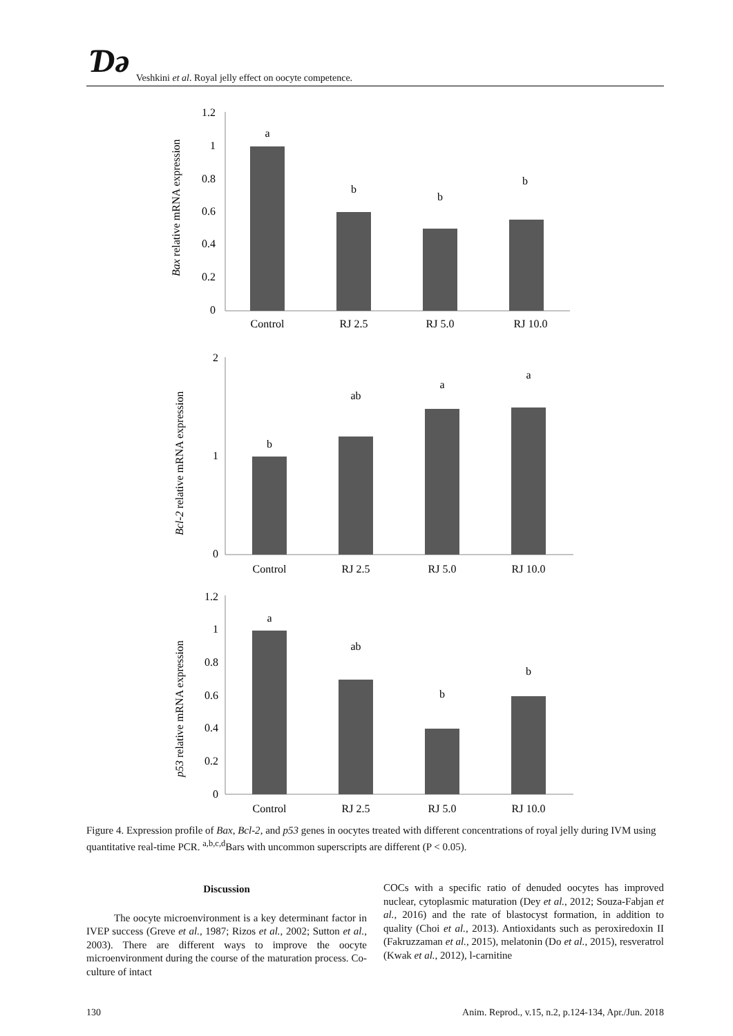Ɗə Veshkini et al. Royal jelly effect on oocyte competence.
Bax relative mRNA expression
1.2
1
0.8
0.6
0.4
0.2
0
a
b
b
b
Control
RJ 2.5
RJ 5.0
RJ 10.0
Bcl-2 relative mRNA expression
2
0
1
b
ab
a
a
Control
RJ 2.5
RJ 5.0
RJ 10.0
p53 relative mRNA expression
1.2
1
0.8
0.6
0.4
0.2
0
a
ab
b
b
Control
RJ 2.5
RJ 5.0
RJ 10.0
Figure 4. Expression profile of Bax, Bcl-2, and p53 genes in oocytes treated with different concentrations of royal jelly during IVM using quantitative real-time PCR. <sup>a,b,c,d</sup>Bars with uncommon superscripts are different (P < 0.05).
Discussion
The oocyte microenvironment is a key determinant factor in IVEP success (Greve et al., 1987; Rizos et al., 2002; Sutton et al., 2003). There are different ways to improve the oocyte microenvironment during the course of the maturation process. Co-culture of intact
COCs with a specific ratio of denuded oocytes has improved nuclear, cytoplasmic maturation (Dey et al., 2012; Souza-Fabjan et al., 2016) and the rate of blastocyst formation, in addition to quality (Choi et al., 2013). Antioxidants such as peroxiredoxin II (Fakruzzaman et al., 2015), melatonin (Do et al., 2015), resveratrol (Kwak et al., 2012), l-carnitine
130 Anim. Reprod., v.15, n.2, p.124-134, Apr./Jun. 2018